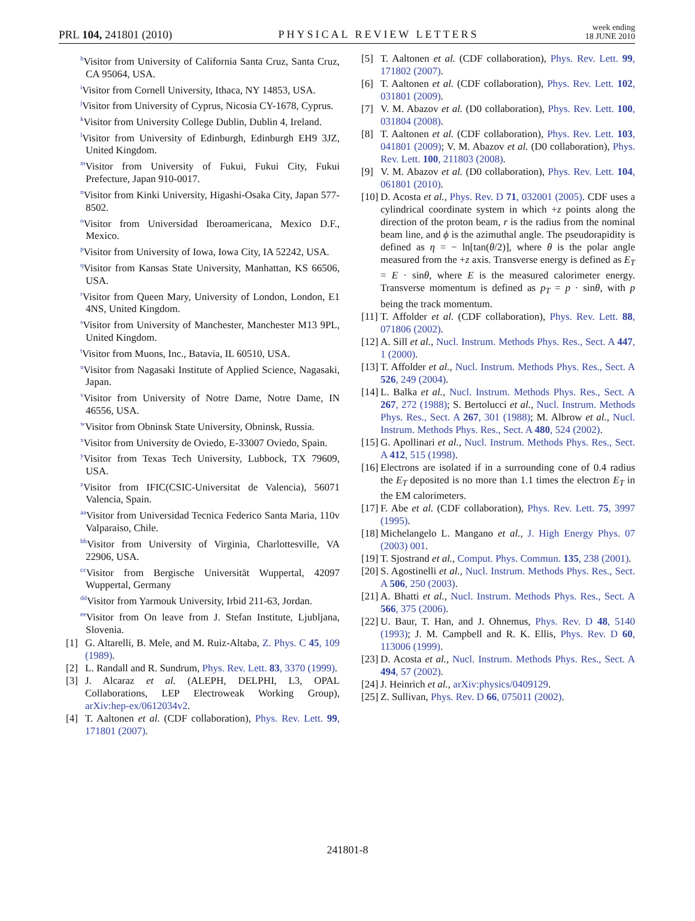PRL 104, 241801 (2010) PHYSICAL REVIEW LETTERS week ending
18 JUNE 2010
<sup>h</sup> Visitor from University of California Santa Cruz, Santa Cruz, CA 95064, USA.
<sup>i</sup> Visitor from Cornell University, Ithaca, NY 14853, USA.
<sup>j</sup> Visitor from University of Cyprus, Nicosia CY-1678, Cyprus.
<sup>k</sup> Visitor from University College Dublin, Dublin 4, Ireland.
<sup>l</sup> Visitor from University of Edinburgh, Edinburgh EH9 3JZ, United Kingdom.
<sup>m</sup> Visitor from University of Fukui, Fukui City, Fukui Prefecture, Japan 910-0017.
<sup>n</sup> Visitor from Kinki University, Higashi-Osaka City, Japan 577-8502.
<sup>o</sup> Visitor from Universidad Iberoamericana, Mexico D.F., Mexico.
<sup>p</sup> Visitor from University of Iowa, Iowa City, IA 52242, USA.
<sup>q</sup> Visitor from Kansas State University, Manhattan, KS 66506, USA.
<sup>r</sup> Visitor from Queen Mary, University of London, London, E1 4NS, United Kingdom.
<sup>s</sup> Visitor from University of Manchester, Manchester M13 9PL, United Kingdom.
<sup>t</sup> Visitor from Muons, Inc., Batavia, IL 60510, USA.
<sup>u</sup> Visitor from Nagasaki Institute of Applied Science, Nagasaki, Japan.
<sup>v</sup> Visitor from University of Notre Dame, Notre Dame, IN 46556, USA.
<sup>w</sup> Visitor from Obninsk State University, Obninsk, Russia.
<sup>x</sup> Visitor from University de Oviedo, E-33007 Oviedo, Spain.
<sup>y</sup> Visitor from Texas Tech University, Lubbock, TX 79609, USA.
<sup>z</sup> Visitor from IFIC(CSIC-Universitat de Valencia), 56071 Valencia, Spain.
<sup>aa</sup>Visitor from Universidad Tecnica Federico Santa Maria, 110v Valparaiso, Chile.
<sup>bb</sup>Visitor from University of Virginia, Charlottesville, VA 22906, USA.
<sup>cc</sup>Visitor from Bergische Universität Wuppertal, 42097 Wuppertal, Germany
<sup>dd</sup>Visitor from Yarmouk University, Irbid 211-63, Jordan.
<sup>ee</sup>Visitor from On leave from J. Stefan Institute, Ljubljana, Slovenia.
[1] G. Altarelli, B. Mele, and M. Ruiz-Altaba, Z. Phys. C 45, 109 (1989).
[2] L. Randall and R. Sundrum, Phys. Rev. Lett. 83, 3370 (1999).
[3] J. Alcaraz et al. (ALEPH, DELPHI, L3, OPAL Collaborations, LEP Electroweak Working Group), arXiv:hep-ex/0612034v2.
[4] T. Aaltonen et al. (CDF collaboration), Phys. Rev. Lett. 99, 171801 (2007).
[5] T. Aaltonen et al. (CDF collaboration), Phys. Rev. Lett. 99, 171802 (2007).
[6] T. Aaltonen et al. (CDF collaboration), Phys. Rev. Lett. 102, 031801 (2009).
[7] V. M. Abazov et al. (D0 collaboration), Phys. Rev. Lett. 100, 031804 (2008).
[8] T. Aaltonen et al. (CDF collaboration), Phys. Rev. Lett. 103, 041801 (2009); V. M. Abazov et al. (D0 collaboration), Phys. Rev. Lett. 100, 211803 (2008).
[9] V. M. Abazov et al. (D0 collaboration), Phys. Rev. Lett. 104, 061801 (2010).
[10] D. Acosta et al., Phys. Rev. D 71, 032001 (2005). CDF uses a cylindrical coordinate system in which +z points along the direction of the proton beam, r is the radius from the nominal beam line, and ϕ is the azimuthal angle. The pseudorapidity is defined as η = − ln[tan(θ/2)], where θ is the polar angle measured from the +z axis. Transverse energy is defined as E<sub>T</sub> = E · sinθ, where E is the measured calorimeter energy. Transverse momentum is defined as p<sub>T</sub> = p · sinθ, with p being the track momentum.
[11] T. Affolder et al. (CDF collaboration), Phys. Rev. Lett. 88, 071806 (2002).
[12] A. Sill et al., Nucl. Instrum. Methods Phys. Res., Sect. A 447, 1 (2000).
[13] T. Affolder et al., Nucl. Instrum. Methods Phys. Res., Sect. A 526, 249 (2004).
[14] L. Balka et al., Nucl. Instrum. Methods Phys. Res., Sect. A 267, 272 (1988); S. Bertolucci et al., Nucl. Instrum. Methods Phys. Res., Sect. A 267, 301 (1988); M. Albrow et al., Nucl. Instrum. Methods Phys. Res., Sect. A 480, 524 (2002).
[15] G. Apollinari et al., Nucl. Instrum. Methods Phys. Res., Sect. A 412, 515 (1998).
[16] Electrons are isolated if in a surrounding cone of 0.4 radius the E<sub>T</sub> deposited is no more than 1.1 times the electron E<sub>T</sub> in the EM calorimeters.
[17] F. Abe et al. (CDF collaboration), Phys. Rev. Lett. 75, 3997 (1995).
[18] Michelangelo L. Mangano et al., J. High Energy Phys. 07 (2003) 001.
[19] T. Sjostrand et al., Comput. Phys. Commun. 135, 238 (2001).
[20] S. Agostinelli et al., Nucl. Instrum. Methods Phys. Res., Sect. A 506, 250 (2003).
[21] A. Bhatti et al., Nucl. Instrum. Methods Phys. Res., Sect. A 566, 375 (2006).
[22] U. Baur, T. Han, and J. Ohnemus, Phys. Rev. D 48, 5140 (1993); J. M. Campbell and R. K. Ellis, Phys. Rev. D 60, 113006 (1999).
[23] D. Acosta et al., Nucl. Instrum. Methods Phys. Res., Sect. A 494, 57 (2002).
[24] J. Heinrich et al., arXiv:physics/0409129.
[25] Z. Sullivan, Phys. Rev. D 66, 075011 (2002).
241801-8